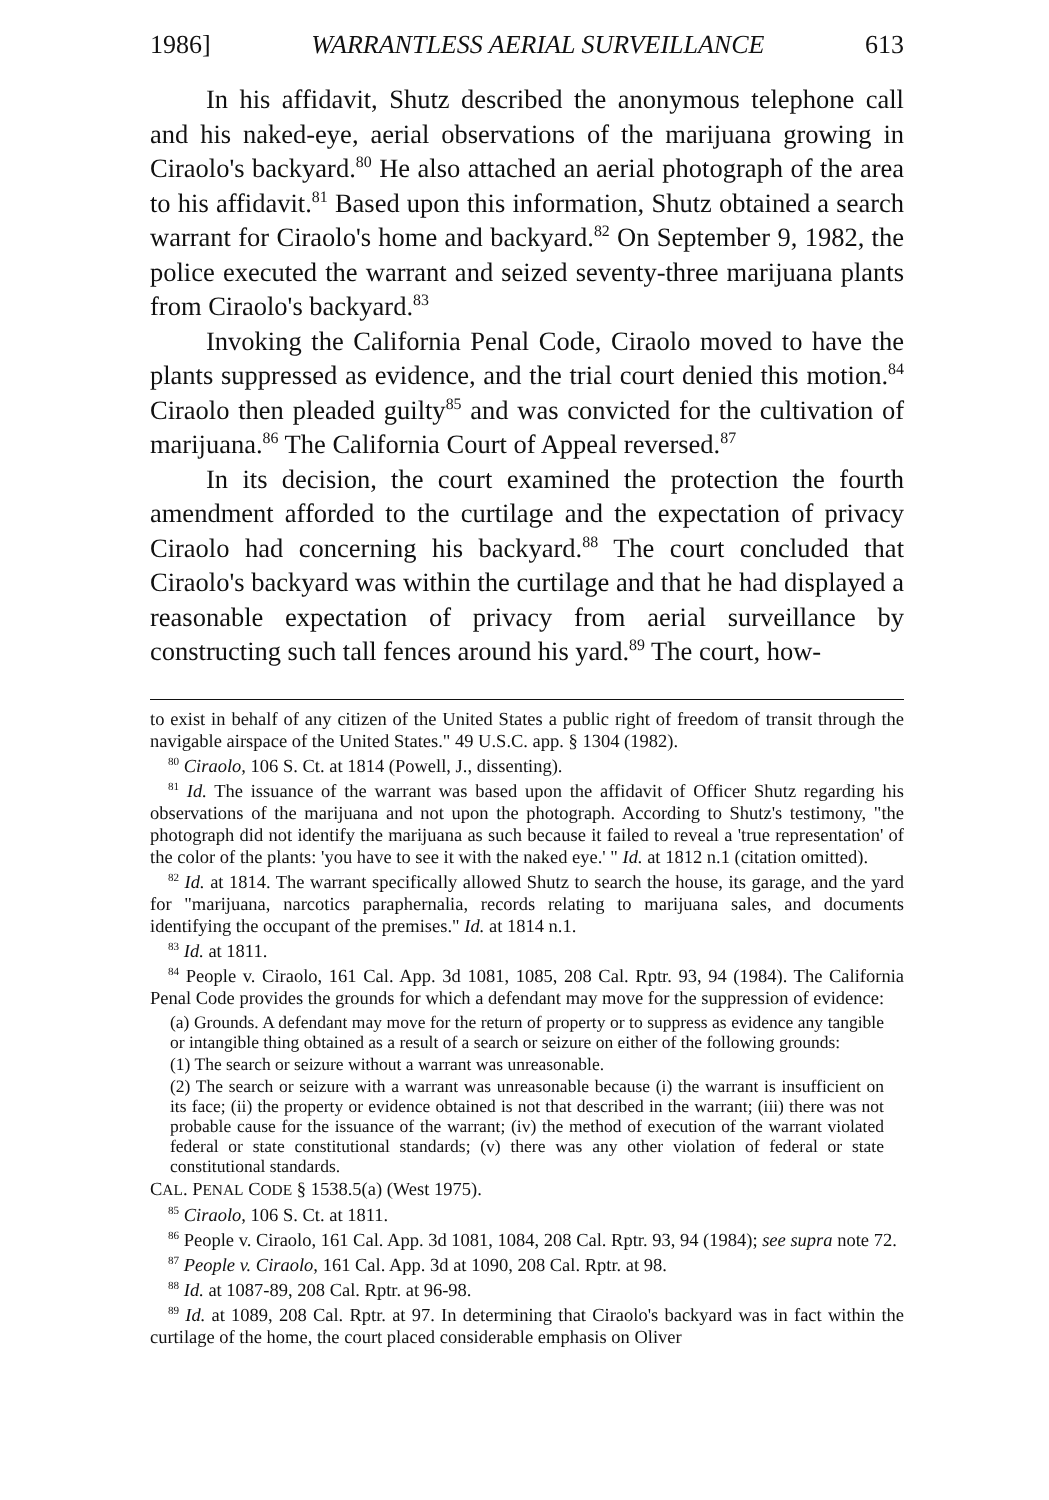1986] WARRANTLESS AERIAL SURVEILLANCE 613
In his affidavit, Shutz described the anonymous telephone call and his naked-eye, aerial observations of the marijuana growing in Ciraolo's backyard.<sup>80</sup> He also attached an aerial photograph of the area to his affidavit.<sup>81</sup> Based upon this information, Shutz obtained a search warrant for Ciraolo's home and backyard.<sup>82</sup> On September 9, 1982, the police executed the warrant and seized seventy-three marijuana plants from Ciraolo's backyard.<sup>83</sup>
Invoking the California Penal Code, Ciraolo moved to have the plants suppressed as evidence, and the trial court denied this motion.<sup>84</sup> Ciraolo then pleaded guilty<sup>85</sup> and was convicted for the cultivation of marijuana.<sup>86</sup> The California Court of Appeal reversed.<sup>87</sup>
In its decision, the court examined the protection the fourth amendment afforded to the curtilage and the expectation of privacy Ciraolo had concerning his backyard.<sup>88</sup> The court concluded that Ciraolo's backyard was within the curtilage and that he had displayed a reasonable expectation of privacy from aerial surveillance by constructing such tall fences around his yard.<sup>89</sup> The court, how-
to exist in behalf of any citizen of the United States a public right of freedom of transit through the navigable airspace of the United States." 49 U.S.C. app. § 1304 (1982).
<sup>80</sup> Ciraolo, 106 S. Ct. at 1814 (Powell, J., dissenting).
<sup>81</sup> Id. The issuance of the warrant was based upon the affidavit of Officer Shutz regarding his observations of the marijuana and not upon the photograph. According to Shutz's testimony, "the photograph did not identify the marijuana as such because it failed to reveal a 'true representation' of the color of the plants: 'you have to see it with the naked eye.' " Id. at 1812 n.1 (citation omitted).
<sup>82</sup> Id. at 1814. The warrant specifically allowed Shutz to search the house, its garage, and the yard for "marijuana, narcotics paraphernalia, records relating to marijuana sales, and documents identifying the occupant of the premises." Id. at 1814 n.1.
<sup>83</sup> Id. at 1811.
<sup>84</sup> People v. Ciraolo, 161 Cal. App. 3d 1081, 1085, 208 Cal. Rptr. 93, 94 (1984). The California Penal Code provides the grounds for which a defendant may move for the suppression of evidence:
(a) Grounds. A defendant may move for the return of property or to suppress as evidence any tangible or intangible thing obtained as a result of a search or seizure on either of the following grounds:
(1) The search or seizure without a warrant was unreasonable.
(2) The search or seizure with a warrant was unreasonable because (i) the warrant is insufficient on its face; (ii) the property or evidence obtained is not that described in the warrant; (iii) there was not probable cause for the issuance of the warrant; (iv) the method of execution of the warrant violated federal or state constitutional standards; (v) there was any other violation of federal or state constitutional standards.
CAL. PENAL CODE § 1538.5(a) (West 1975).
<sup>85</sup> Ciraolo, 106 S. Ct. at 1811.
<sup>86</sup> People v. Ciraolo, 161 Cal. App. 3d 1081, 1084, 208 Cal. Rptr. 93, 94 (1984); see supra note 72.
<sup>87</sup> People v. Ciraolo, 161 Cal. App. 3d at 1090, 208 Cal. Rptr. at 98.
<sup>88</sup> Id. at 1087-89, 208 Cal. Rptr. at 96-98.
<sup>89</sup> Id. at 1089, 208 Cal. Rptr. at 97. In determining that Ciraolo's backyard was in fact within the curtilage of the home, the court placed considerable emphasis on Oliver